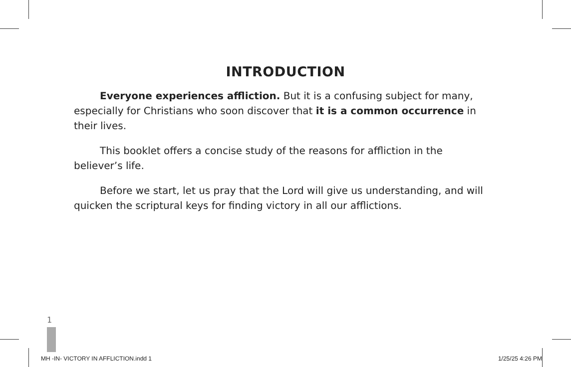INTRODUCTION
Everyone experiences affliction. But it is a confusing subject for many, especially for Christians who soon discover that it is a common occurrence in their lives.
This booklet offers a concise study of the reasons for affliction in the believer’s life.
Before we start, let us pray that the Lord will give us understanding, and will quicken the scriptural keys for finding victory in all our afflictions.
1
MH -IN- VICTORY IN AFFLICTION.indd 1 1/25/25 4:26 PM